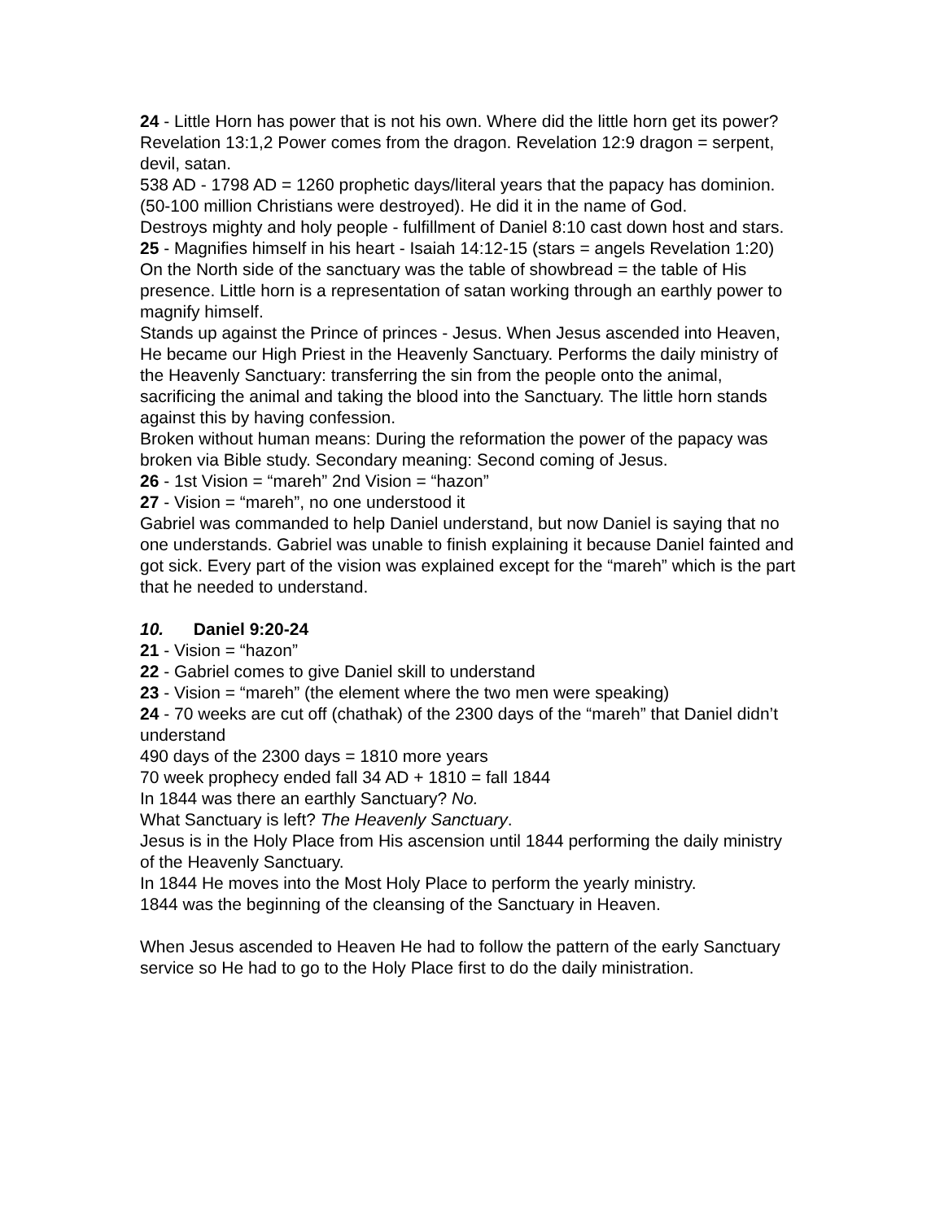24 - Little Horn has power that is not his own. Where did the little horn get its power? Revelation 13:1,2 Power comes from the dragon. Revelation 12:9 dragon = serpent, devil, satan.
538 AD - 1798 AD = 1260 prophetic days/literal years that the papacy has dominion. (50-100 million Christians were destroyed). He did it in the name of God.
Destroys mighty and holy people - fulfillment of Daniel 8:10 cast down host and stars.
25 - Magnifies himself in his heart - Isaiah 14:12-15 (stars = angels Revelation 1:20) On the North side of the sanctuary was the table of showbread = the table of His presence. Little horn is a representation of satan working through an earthly power to magnify himself.
Stands up against the Prince of princes - Jesus. When Jesus ascended into Heaven, He became our High Priest in the Heavenly Sanctuary. Performs the daily ministry of the Heavenly Sanctuary: transferring the sin from the people onto the animal, sacrificing the animal and taking the blood into the Sanctuary. The little horn stands against this by having confession.
Broken without human means: During the reformation the power of the papacy was broken via Bible study. Secondary meaning: Second coming of Jesus.
26 - 1st Vision = “mareh” 2nd Vision = “hazon”
27 - Vision = “mareh”, no one understood it
Gabriel was commanded to help Daniel understand, but now Daniel is saying that no one understands. Gabriel was unable to finish explaining it because Daniel fainted and got sick. Every part of the vision was explained except for the “mareh” which is the part that he needed to understand.
10. Daniel 9:20-24
21 - Vision = “hazon”
22 - Gabriel comes to give Daniel skill to understand
23 - Vision = “mareh” (the element where the two men were speaking)
24 - 70 weeks are cut off (chathak) of the 2300 days of the “mareh” that Daniel didn’t understand
490 days of the 2300 days = 1810 more years
70 week prophecy ended fall 34 AD + 1810 = fall 1844
In 1844 was there an earthly Sanctuary? No.
What Sanctuary is left? The Heavenly Sanctuary.
Jesus is in the Holy Place from His ascension until 1844 performing the daily ministry of the Heavenly Sanctuary.
In 1844 He moves into the Most Holy Place to perform the yearly ministry.
1844 was the beginning of the cleansing of the Sanctuary in Heaven.
When Jesus ascended to Heaven He had to follow the pattern of the early Sanctuary service so He had to go to the Holy Place first to do the daily ministration.